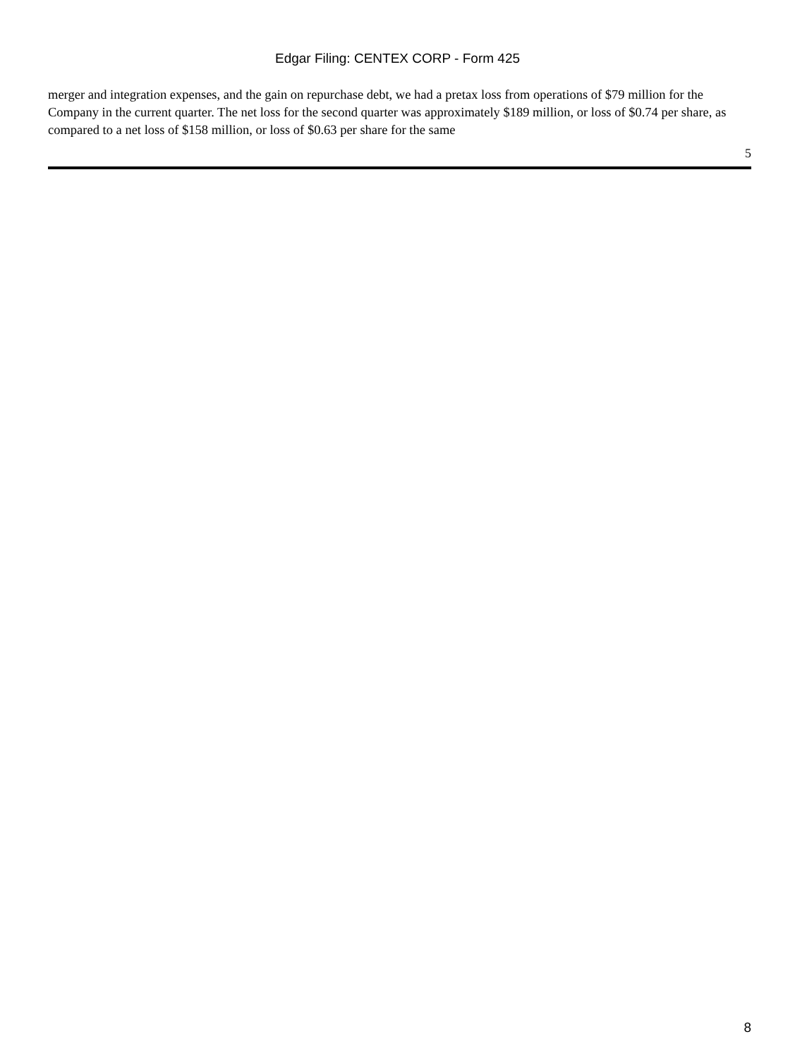Edgar Filing: CENTEX CORP - Form 425
merger and integration expenses, and the gain on repurchase debt, we had a pretax loss from operations of $79 million for the Company in the current quarter. The net loss for the second quarter was approximately $189 million, or loss of $0.74 per share, as compared to a net loss of $158 million, or loss of $0.63 per share for the same
5
8